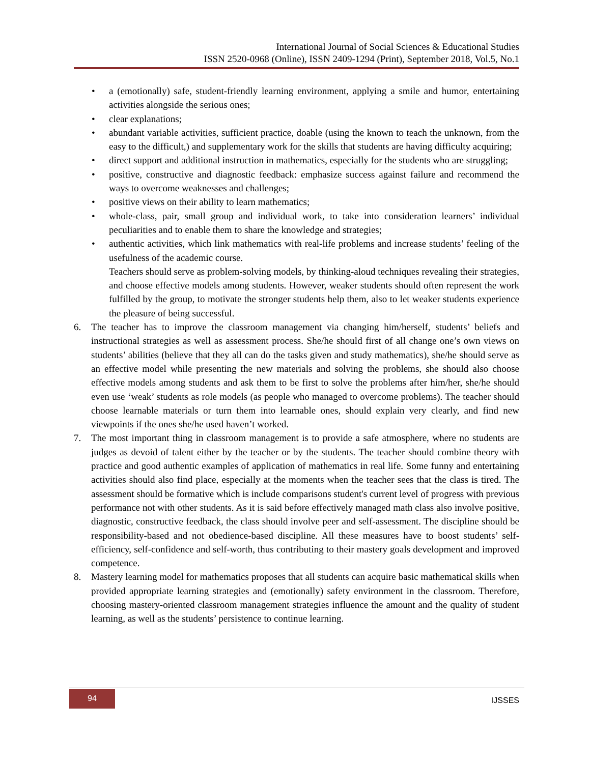International Journal of Social Sciences & Educational Studies
ISSN 2520-0968 (Online), ISSN 2409-1294 (Print), September 2018, Vol.5, No.1
• a (emotionally) safe, student-friendly learning environment, applying a smile and humor, entertaining activities alongside the serious ones;
• clear explanations;
• abundant variable activities, sufficient practice, doable (using the known to teach the unknown, from the easy to the difficult,) and supplementary work for the skills that students are having difficulty acquiring;
• direct support and additional instruction in mathematics, especially for the students who are struggling;
• positive, constructive and diagnostic feedback: emphasize success against failure and recommend the ways to overcome weaknesses and challenges;
• positive views on their ability to learn mathematics;
• whole-class, pair, small group and individual work, to take into consideration learners’ individual peculiarities and to enable them to share the knowledge and strategies;
• authentic activities, which link mathematics with real-life problems and increase students’ feeling of the usefulness of the academic course.
Teachers should serve as problem-solving models, by thinking-aloud techniques revealing their strategies, and choose effective models among students. However, weaker students should often represent the work fulfilled by the group, to motivate the stronger students help them, also to let weaker students experience the pleasure of being successful.
6. The teacher has to improve the classroom management via changing him/herself, students’ beliefs and instructional strategies as well as assessment process. She/he should first of all change one’s own views on students’ abilities (believe that they all can do the tasks given and study mathematics), she/he should serve as an effective model while presenting the new materials and solving the problems, she should also choose effective models among students and ask them to be first to solve the problems after him/her, she/he should even use ‘weak’ students as role models (as people who managed to overcome problems). The teacher should choose learnable materials or turn them into learnable ones, should explain very clearly, and find new viewpoints if the ones she/he used haven’t worked.
7. The most important thing in classroom management is to provide a safe atmosphere, where no students are judges as devoid of talent either by the teacher or by the students. The teacher should combine theory with practice and good authentic examples of application of mathematics in real life. Some funny and entertaining activities should also find place, especially at the moments when the teacher sees that the class is tired. The assessment should be formative which is include comparisons student's current level of progress with previous performance not with other students. As it is said before effectively managed math class also involve positive, diagnostic, constructive feedback, the class should involve peer and self-assessment. The discipline should be responsibility-based and not obedience-based discipline. All these measures have to boost students’ self-efficiency, self-confidence and self-worth, thus contributing to their mastery goals development and improved competence.
8. Mastery learning model for mathematics proposes that all students can acquire basic mathematical skills when provided appropriate learning strategies and (emotionally) safety environment in the classroom. Therefore, choosing mastery-oriented classroom management strategies influence the amount and the quality of student learning, as well as the students’ persistence to continue learning.
94 IJSSES